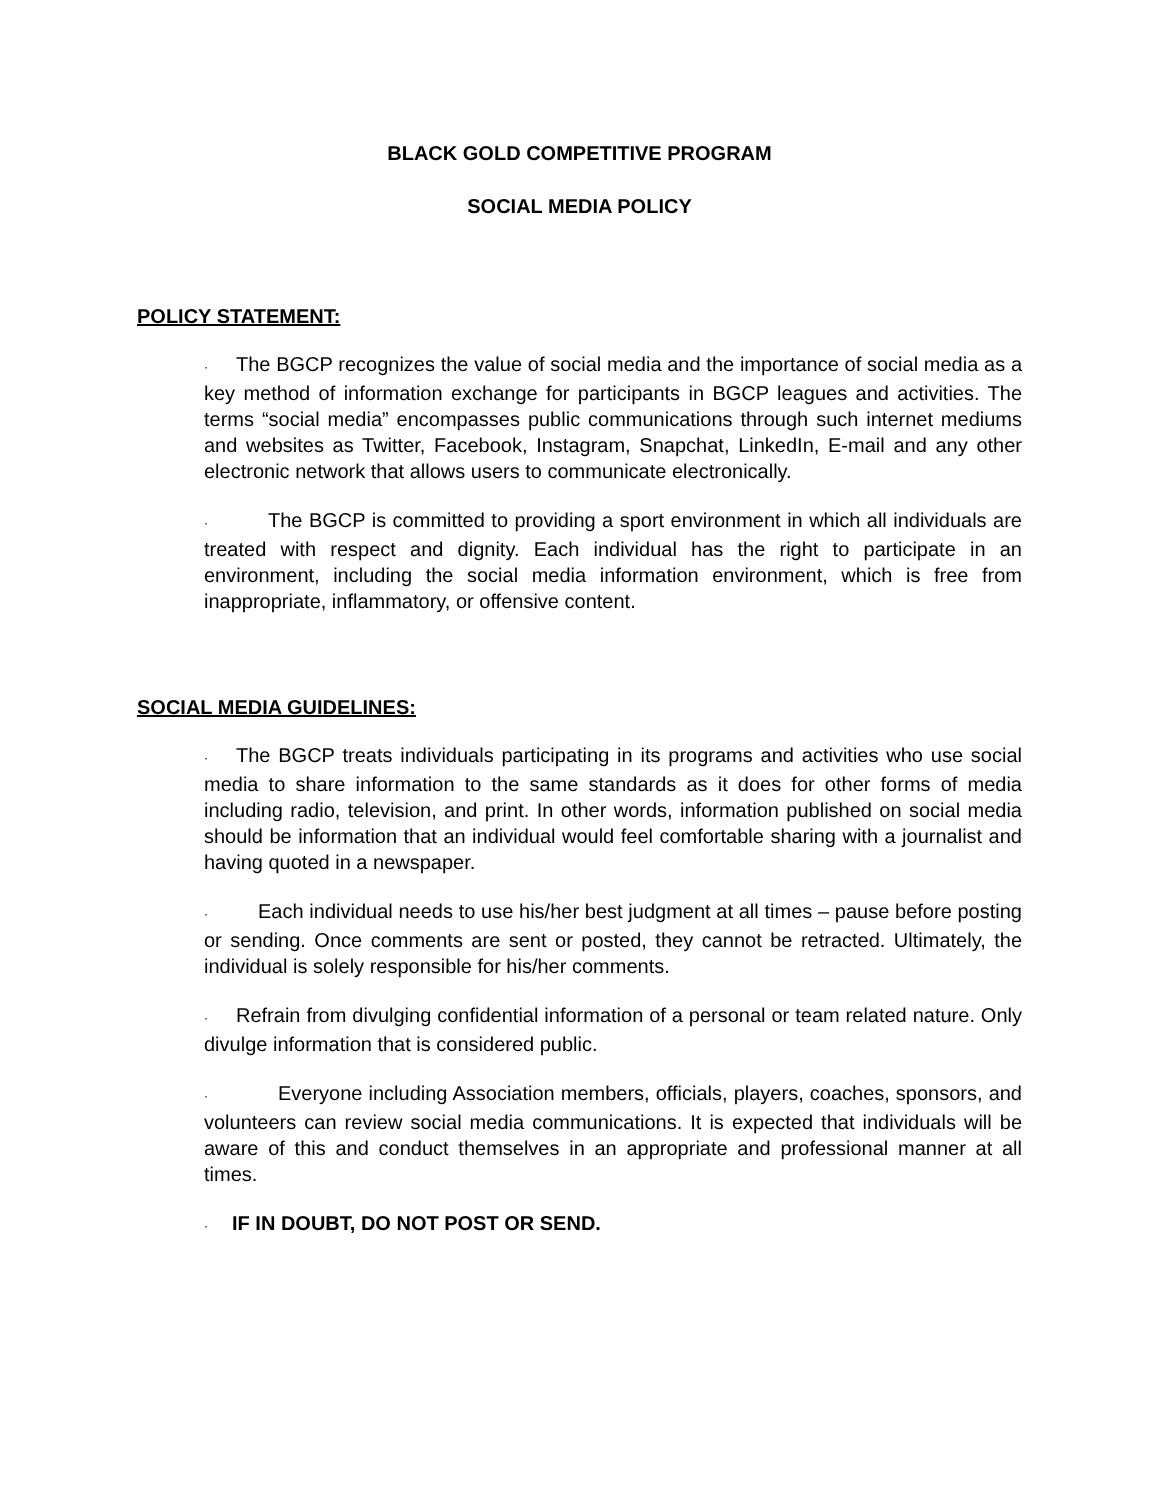BLACK GOLD COMPETITIVE PROGRAM
SOCIAL MEDIA POLICY
POLICY STATEMENT:
· The BGCP recognizes the value of social media and the importance of social media as a key method of information exchange for participants in BGCP leagues and activities. The terms “social media” encompasses public communications through such internet mediums and websites as Twitter, Facebook, Instagram, Snapchat, LinkedIn, E-mail and any other electronic network that allows users to communicate electronically.
· The BGCP is committed to providing a sport environment in which all individuals are treated with respect and dignity. Each individual has the right to participate in an environment, including the social media information environment, which is free from inappropriate, inflammatory, or offensive content.
SOCIAL MEDIA GUIDELINES:
· The BGCP treats individuals participating in its programs and activities who use social media to share information to the same standards as it does for other forms of media including radio, television, and print. In other words, information published on social media should be information that an individual would feel comfortable sharing with a journalist and having quoted in a newspaper.
· Each individual needs to use his/her best judgment at all times – pause before posting or sending. Once comments are sent or posted, they cannot be retracted. Ultimately, the individual is solely responsible for his/her comments.
· Refrain from divulging confidential information of a personal or team related nature. Only divulge information that is considered public.
· Everyone including Association members, officials, players, coaches, sponsors, and volunteers can review social media communications. It is expected that individuals will be aware of this and conduct themselves in an appropriate and professional manner at all times.
· IF IN DOUBT, DO NOT POST OR SEND.